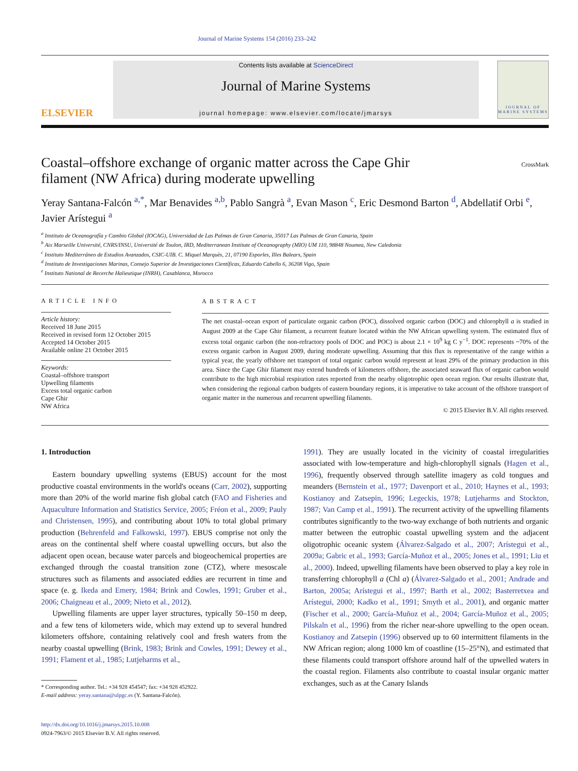Journal of Marine Systems 154 (2016) 233–242
ELSEVIER
Contents lists available at ScienceDirect
Journal of Marine Systems
journal homepage: www.elsevier.com/locate/jmarsys
JOURNAL OF MARINE SYSTEMS
Coastal–offshore exchange of organic matter across the Cape Ghir
filament (NW Africa) during moderate upwelling CrossMark
Yeray Santana-Falcón <sup>a,*</sup>, Mar Benavides <sup>a,b</sup>, Pablo Sangrà <sup>a</sup>, Evan Mason <sup>c</sup>, Eric Desmond Barton <sup>d</sup>, Abdellatif Orbi <sup>e</sup>, Javier Arístegui <sup>a</sup>
<sup>a</sup> Instituto de Oceanografía y Cambio Global (IOCAG), Universidad de Las Palmas de Gran Canaria, 35017 Las Palmas de Gran Canaria, Spain
<sup>b</sup> Aix Marseille Université, CNRS/INSU, Université de Toulon, IRD, Mediterranean Institute of Oceanography (MIO) UM 110, 98848 Noumea, New Caledonia
<sup>c</sup> Instituto Mediterráneo de Estudios Avanzados, CSIC-UIB. C. Miquel Marquès, 21, 07190 Esporles, Illes Balears, Spain
<sup>d</sup> Instituto de Investigaciones Marinas, Consejo Superior de Investigaciones Científicas, Eduardo Cabello 6, 36208 Vigo, Spain
<sup>e</sup> Instituto National de Recerche Halieutique (INRH), Casablanca, Morocco
ARTICLE INFO
Article history:
Received 18 June 2015
Received in revised form 12 October 2015
Accepted 14 October 2015
Available online 21 October 2015
Keywords:
Coastal–offshore transport
Upwelling filaments
Excess total organic carbon
Cape Ghir
NW Africa
ABSTRACT
The net coastal–ocean export of particulate organic carbon (POC), dissolved organic carbon (DOC) and chlorophyll a is studied in August 2009 at the Cape Ghir filament, a recurrent feature located within the NW African upwelling system. The estimated flux of excess total organic carbon (the non-refractory pools of DOC and POC) is about 2.1 × 10<sup>9</sup> kg C y<sup>−1</sup>. DOC represents ~70% of the excess organic carbon in August 2009, during moderate upwelling. Assuming that this flux is representative of the range within a typical year, the yearly offshore net transport of total organic carbon would represent at least 29% of the primary production in this area. Since the Cape Ghir filament may extend hundreds of kilometers offshore, the associated seaward flux of organic carbon would contribute to the high microbial respiration rates reported from the nearby oligotrophic open ocean region. Our results illustrate that, when considering the regional carbon budgets of eastern boundary regions, it is imperative to take account of the offshore transport of organic matter in the numerous and recurrent upwelling filaments.
© 2015 Elsevier B.V. All rights reserved.
1. Introduction
Eastern boundary upwelling systems (EBUS) account for the most productive coastal environments in the world's oceans (Carr, 2002), supporting more than 20% of the world marine fish global catch (FAO and Fisheries and Aquaculture Information and Statistics Service, 2005; Fréon et al., 2009; Pauly and Christensen, 1995), and contributing about 10% to total global primary production (Behrenfeld and Falkowski, 1997). EBUS comprise not only the areas on the continental shelf where coastal upwelling occurs, but also the adjacent open ocean, because water parcels and biogeochemical properties are exchanged through the coastal transition zone (CTZ), where mesoscale structures such as filaments and associated eddies are recurrent in time and space (e. g. Ikeda and Emery, 1984; Brink and Cowles, 1991; Gruber et al., 2006; Chaigneau et al., 2009; Nieto et al., 2012).
Upwelling filaments are upper layer structures, typically 50–150 m deep, and a few tens of kilometers wide, which may extend up to several hundred kilometers offshore, containing relatively cool and fresh waters from the nearby coastal upwelling (Brink, 1983; Brink and Cowles, 1991; Dewey et al., 1991; Flament et al., 1985; Lutjeharms et al.,
* Corresponding author. Tel.: +34 928 454547; fax: +34 928 452922.
E-mail address: yeray.santana@ulpgc.es (Y. Santana-Falcón).
http://dx.doi.org/10.1016/j.jmarsys.2015.10.008
0924-7963/© 2015 Elsevier B.V. All rights reserved.
1991). They are usually located in the vicinity of coastal irregularities associated with low-temperature and high-chlorophyll signals (Hagen et al., 1996), frequently observed through satellite imagery as cold tongues and meanders (Bernstein et al., 1977; Davenport et al., 2010; Haynes et al., 1993; Kostianoy and Zatsepin, 1996; Legeckis, 1978; Lutjeharms and Stockton, 1987; Van Camp et al., 1991). The recurrent activity of the upwelling filaments contributes significantly to the two-way exchange of both nutrients and organic matter between the eutrophic coastal upwelling system and the adjacent oligotrophic oceanic system (Álvarez-Salgado et al., 2007; Arístegui et al., 2009a; Gabric et al., 1993; García-Muñoz et al., 2005; Jones et al., 1991; Liu et al., 2000). Indeed, upwelling filaments have been observed to play a key role in transferring chlorophyll a (Chl a) (Álvarez-Salgado et al., 2001; Andrade and Barton, 2005a; Arístegui et al., 1997; Barth et al., 2002; Basterretxea and Arístegui, 2000; Kadko et al., 1991; Smyth et al., 2001), and organic matter (Fischer et al., 2000; García-Muñoz et al., 2004; García-Muñoz et al., 2005; Pilskaln et al., 1996) from the richer near-shore upwelling to the open ocean. Kostianoy and Zatsepin (1996) observed up to 60 intermittent filaments in the NW African region; along 1000 km of coastline (15–25°N), and estimated that these filaments could transport offshore around half of the upwelled waters in the coastal region. Filaments also contribute to coastal insular organic matter exchanges, such as at the Canary Islands